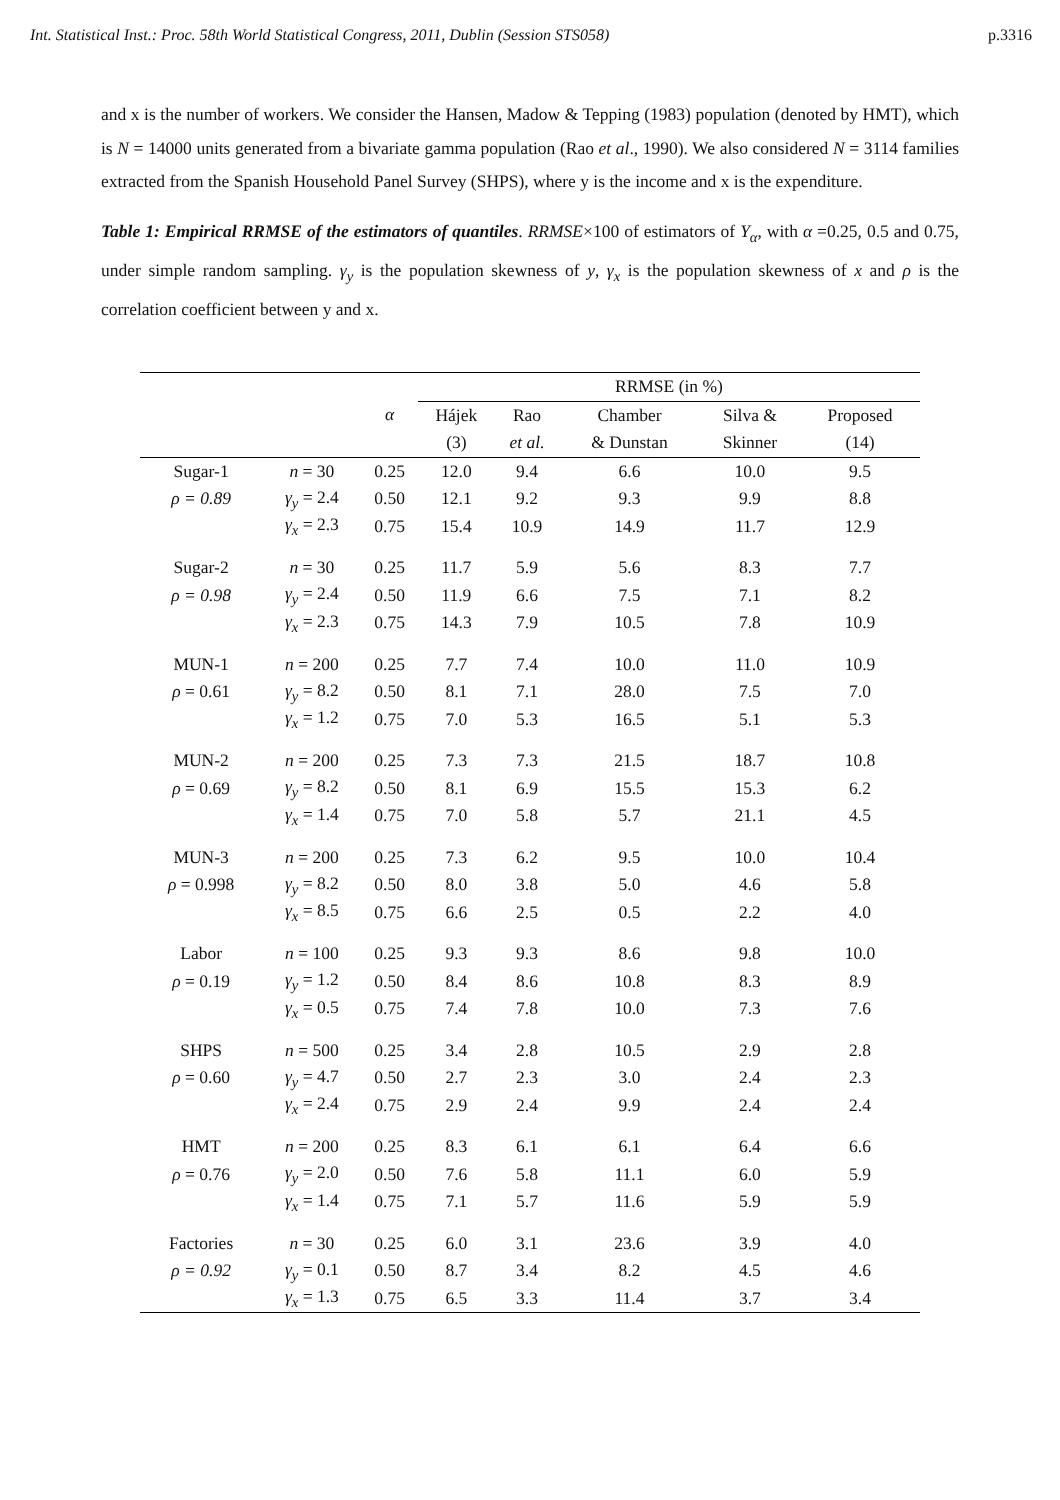Int. Statistical Inst.: Proc. 58th World Statistical Congress, 2011, Dublin (Session STS058) p.3316
and x is the number of workers. We consider the Hansen, Madow & Tepping (1983) population (denoted by HMT), which is N = 14000 units generated from a bivariate gamma population (Rao et al., 1990). We also considered N = 3114 families extracted from the Spanish Household Panel Survey (SHPS), where y is the income and x is the expenditure.
Table 1: Empirical RRMSE of the estimators of quantiles. RRMSE×100 of estimators of Y<sub>α</sub>, with α =0.25, 0.5 and 0.75, under simple random sampling. γ<sub>y</sub> is the population skewness of y, γ<sub>x</sub> is the population skewness of x and ρ is the correlation coefficient between y and x.
| | | α | RRMSE (in %) | | | | |
| --- | --- | --- | --- | --- | --- | --- | --- |
| | | | Hájek | Rao | Chamber | Silva & | Proposed |
| | | | (3) | et al. | & Dunstan | Skinner | (14) |
| Sugar-1 | n = 30 | 0.25 | 12.0 | 9.4 | 6.6 | 10.0 | 9.5 |
| ρ = 0.89 | γ<sub>y</sub> = 2.4 | 0.50 | 12.1 | 9.2 | 9.3 | 9.9 | 8.8 |
| | γ<sub>x</sub> = 2.3 | 0.75 | 15.4 | 10.9 | 14.9 | 11.7 | 12.9 |
| Sugar-2 | n = 30 | 0.25 | 11.7 | 5.9 | 5.6 | 8.3 | 7.7 |
| ρ = 0.98 | γ<sub>y</sub> = 2.4 | 0.50 | 11.9 | 6.6 | 7.5 | 7.1 | 8.2 |
| | γ<sub>x</sub> = 2.3 | 0.75 | 14.3 | 7.9 | 10.5 | 7.8 | 10.9 |
| MUN-1 | n = 200 | 0.25 | 7.7 | 7.4 | 10.0 | 11.0 | 10.9 |
| ρ = 0.61 | γ<sub>y</sub> = 8.2 | 0.50 | 8.1 | 7.1 | 28.0 | 7.5 | 7.0 |
| | γ<sub>x</sub> = 1.2 | 0.75 | 7.0 | 5.3 | 16.5 | 5.1 | 5.3 |
| MUN-2 | n = 200 | 0.25 | 7.3 | 7.3 | 21.5 | 18.7 | 10.8 |
| ρ = 0.69 | γ<sub>y</sub> = 8.2 | 0.50 | 8.1 | 6.9 | 15.5 | 15.3 | 6.2 |
| | γ<sub>x</sub> = 1.4 | 0.75 | 7.0 | 5.8 | 5.7 | 21.1 | 4.5 |
| MUN-3 | n = 200 | 0.25 | 7.3 | 6.2 | 9.5 | 10.0 | 10.4 |
| ρ = 0.998 | γ<sub>y</sub> = 8.2 | 0.50 | 8.0 | 3.8 | 5.0 | 4.6 | 5.8 |
| | γ<sub>x</sub> = 8.5 | 0.75 | 6.6 | 2.5 | 0.5 | 2.2 | 4.0 |
| Labor | n = 100 | 0.25 | 9.3 | 9.3 | 8.6 | 9.8 | 10.0 |
| ρ = 0.19 | γ<sub>y</sub> = 1.2 | 0.50 | 8.4 | 8.6 | 10.8 | 8.3 | 8.9 |
| | γ<sub>x</sub> = 0.5 | 0.75 | 7.4 | 7.8 | 10.0 | 7.3 | 7.6 |
| SHPS | n = 500 | 0.25 | 3.4 | 2.8 | 10.5 | 2.9 | 2.8 |
| ρ = 0.60 | γ<sub>y</sub> = 4.7 | 0.50 | 2.7 | 2.3 | 3.0 | 2.4 | 2.3 |
| | γ<sub>x</sub> = 2.4 | 0.75 | 2.9 | 2.4 | 9.9 | 2.4 | 2.4 |
| HMT | n = 200 | 0.25 | 8.3 | 6.1 | 6.1 | 6.4 | 6.6 |
| ρ = 0.76 | γ<sub>y</sub> = 2.0 | 0.50 | 7.6 | 5.8 | 11.1 | 6.0 | 5.9 |
| | γ<sub>x</sub> = 1.4 | 0.75 | 7.1 | 5.7 | 11.6 | 5.9 | 5.9 |
| Factories | n = 30 | 0.25 | 6.0 | 3.1 | 23.6 | 3.9 | 4.0 |
| ρ = 0.92 | γ<sub>y</sub> = 0.1 | 0.50 | 8.7 | 3.4 | 8.2 | 4.5 | 4.6 |
| | γ<sub>x</sub> = 1.3 | 0.75 | 6.5 | 3.3 | 11.4 | 3.7 | 3.4 |